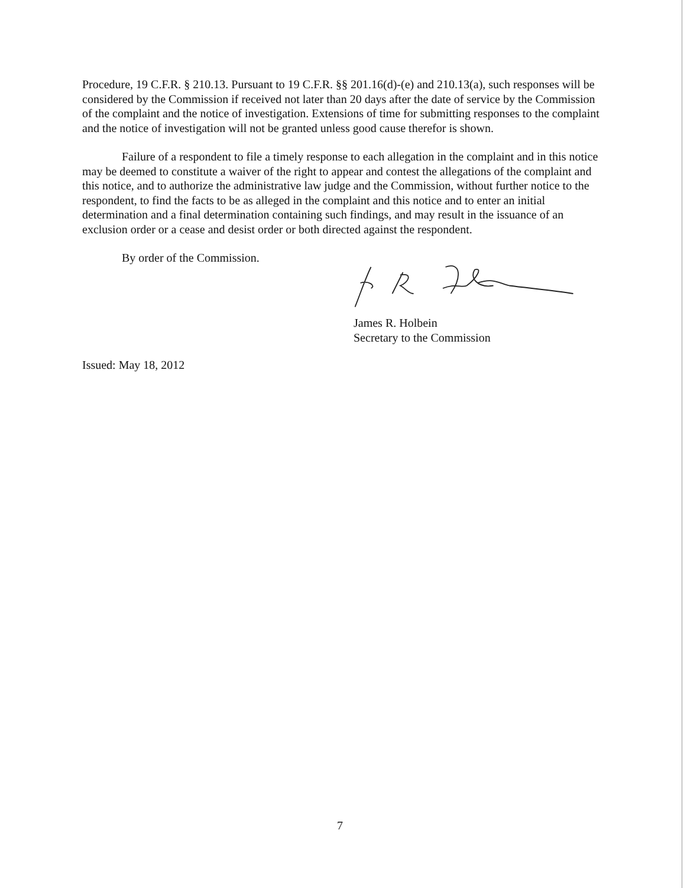Procedure, 19 C.F.R. § 210.13. Pursuant to 19 C.F.R. §§ 201.16(d)-(e) and 210.13(a), such responses will be considered by the Commission if received not later than 20 days after the date of service by the Commission of the complaint and the notice of investigation. Extensions of time for submitting responses to the complaint and the notice of investigation will not be granted unless good cause therefor is shown.
Failure of a respondent to file a timely response to each allegation in the complaint and in this notice may be deemed to constitute a waiver of the right to appear and contest the allegations of the complaint and this notice, and to authorize the administrative law judge and the Commission, without further notice to the respondent, to find the facts to be as alleged in the complaint and this notice and to enter an initial determination and a final determination containing such findings, and may result in the issuance of an exclusion order or a cease and desist order or both directed against the respondent.
By order of the Commission.
James R. Holbein
Secretary to the Commission
Issued: May 18, 2012
7